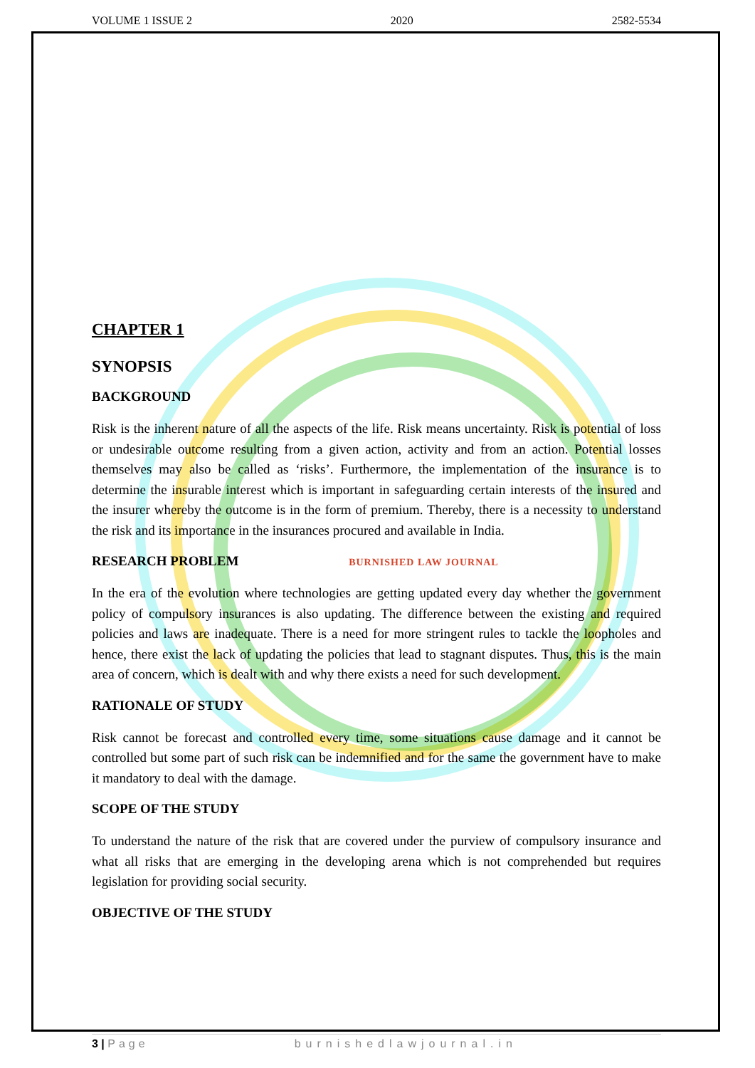VOLUME 1 ISSUE 2 2020 2582-5534
CHAPTER 1
SYNOPSIS
BACKGROUND
Risk is the inherent nature of all the aspects of the life. Risk means uncertainty. Risk is potential of loss or undesirable outcome resulting from a given action, activity and from an action. Potential losses themselves may also be called as ‘risks’. Furthermore, the implementation of the insurance is to determine the insurable interest which is important in safeguarding certain interests of the insured and the insurer whereby the outcome is in the form of premium. Thereby, there is a necessity to understand the risk and its importance in the insurances procured and available in India.
RESEARCH PROBLEM BURNISHED LAW JOURNAL
In the era of the evolution where technologies are getting updated every day whether the government policy of compulsory insurances is also updating. The difference between the existing and required policies and laws are inadequate. There is a need for more stringent rules to tackle the loopholes and hence, there exist the lack of updating the policies that lead to stagnant disputes. Thus, this is the main area of concern, which is dealt with and why there exists a need for such development.
RATIONALE OF STUDY
Risk cannot be forecast and controlled every time, some situations cause damage and it cannot be controlled but some part of such risk can be indemnified and for the same the government have to make it mandatory to deal with the damage.
SCOPE OF THE STUDY
To understand the nature of the risk that are covered under the purview of compulsory insurance and what all risks that are emerging in the developing arena which is not comprehended but requires legislation for providing social security.
OBJECTIVE OF THE STUDY
3 | Page burnishedlawjournal.in